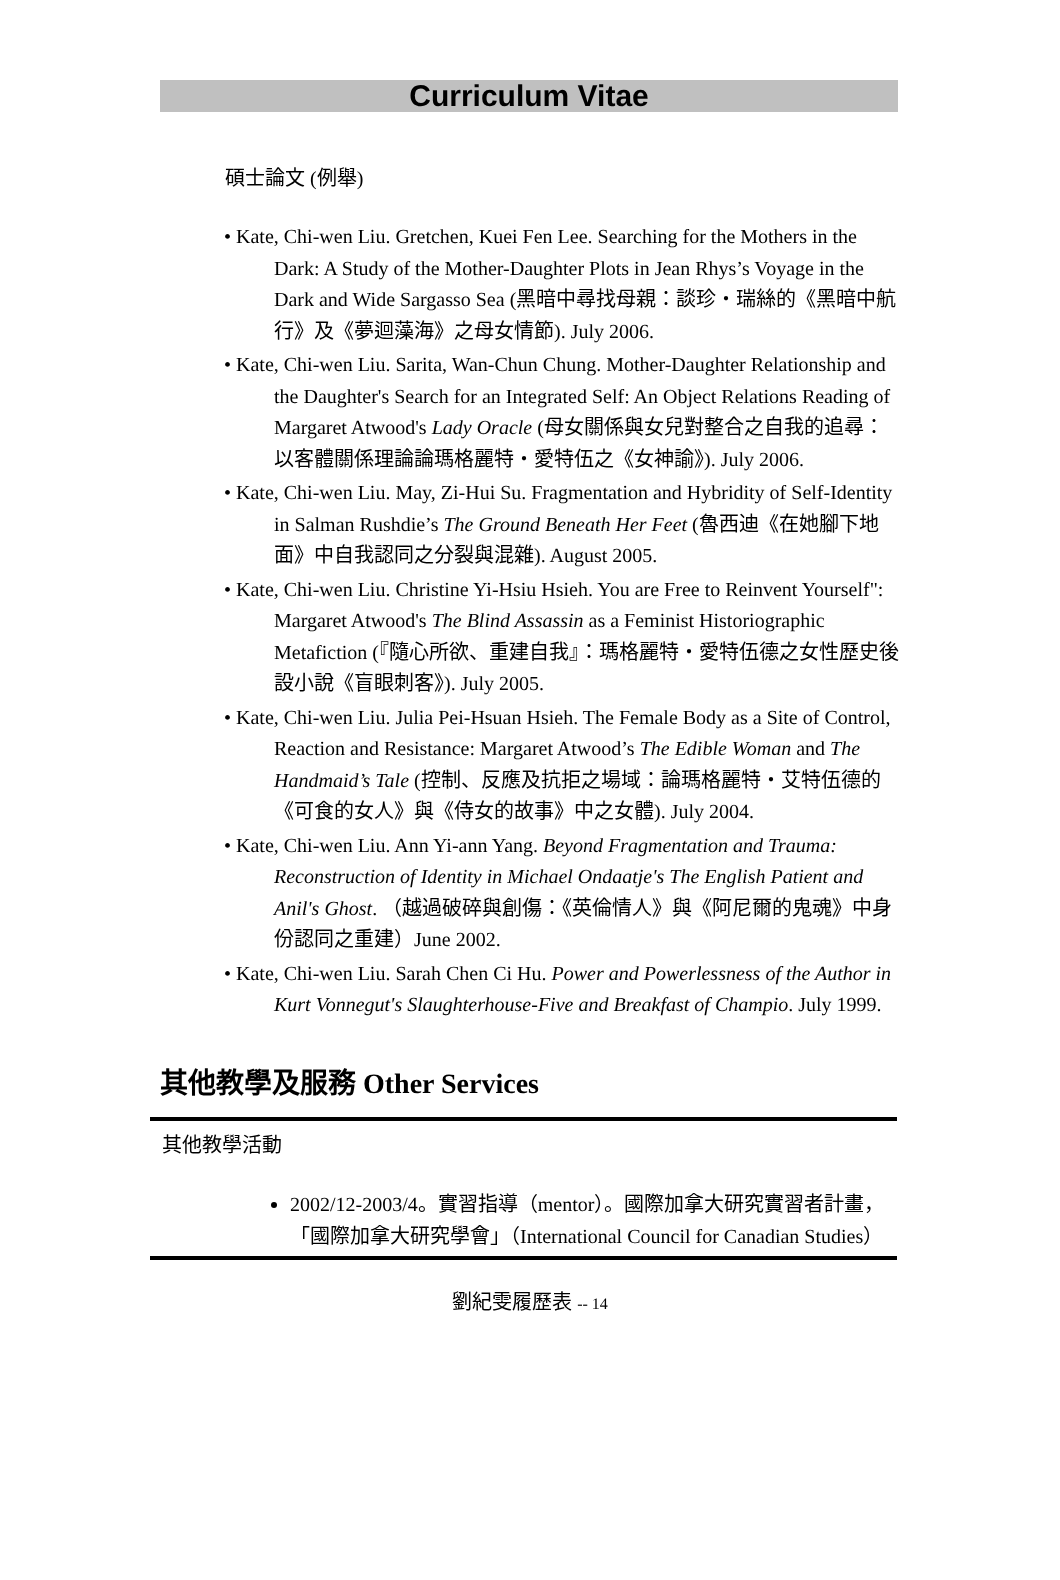Curriculum Vitae
碩士論文 (例舉)
• Kate, Chi-wen Liu. Gretchen, Kuei Fen Lee. Searching for the Mothers in the Dark: A Study of the Mother-Daughter Plots in Jean Rhys’s Voyage in the Dark and Wide Sargasso Sea (黑暗中尋找母親：談珍・瑞絲的《黑暗中航行》及《夢迴藻海》之母女情節). July 2006.
• Kate, Chi-wen Liu. Sarita, Wan-Chun Chung. Mother-Daughter Relationship and the Daughter's Search for an Integrated Self: An Object Relations Reading of Margaret Atwood's Lady Oracle (母女關係與女兒對整合之自我的追尋：以客體關係理論論瑪格麗特・愛特伍之《女神諭》). July 2006.
• Kate, Chi-wen Liu. May, Zi-Hui Su. Fragmentation and Hybridity of Self-Identity in Salman Rushdie’s The Ground Beneath Her Feet (魯西迪《在她腳下地面》中自我認同之分裂與混雜). August 2005.
• Kate, Chi-wen Liu. Christine Yi-Hsiu Hsieh. You are Free to Reinvent Yourself": Margaret Atwood's The Blind Assassin as a Feminist Historiographic Metafiction (『隨心所欲、重建自我』：瑪格麗特・愛特伍德之女性歷史後設小說《盲眼刺客》). July 2005.
• Kate, Chi-wen Liu. Julia Pei-Hsuan Hsieh. The Female Body as a Site of Control, Reaction and Resistance: Margaret Atwood’s The Edible Woman and The Handmaid’s Tale (控制、反應及抗拒之場域：論瑪格麗特・艾特伍德的《可食的女人》與《侍女的故事》中之女體). July 2004.
• Kate, Chi-wen Liu. Ann Yi-ann Yang. Beyond Fragmentation and Trauma: Reconstruction of Identity in Michael Ondaatje's The English Patient and Anil's Ghost. （越過破碎與創傷：《英倫情人》與《阿尼爾的鬼魂》中身份認同之重建）June 2002.
• Kate, Chi-wen Liu. Sarah Chen Ci Hu. Power and Powerlessness of the Author in Kurt Vonnegut's Slaughterhouse-Five and Breakfast of Champio. July 1999.
其他教學及服務 Other Services
其他教學活動
2002/12-2003/4。實習指導（mentor）。國際加拿大研究實習者計畫，「國際加拿大研究學會」（International Council for Canadian Studies）
劉紀雯履歷表 -- 14